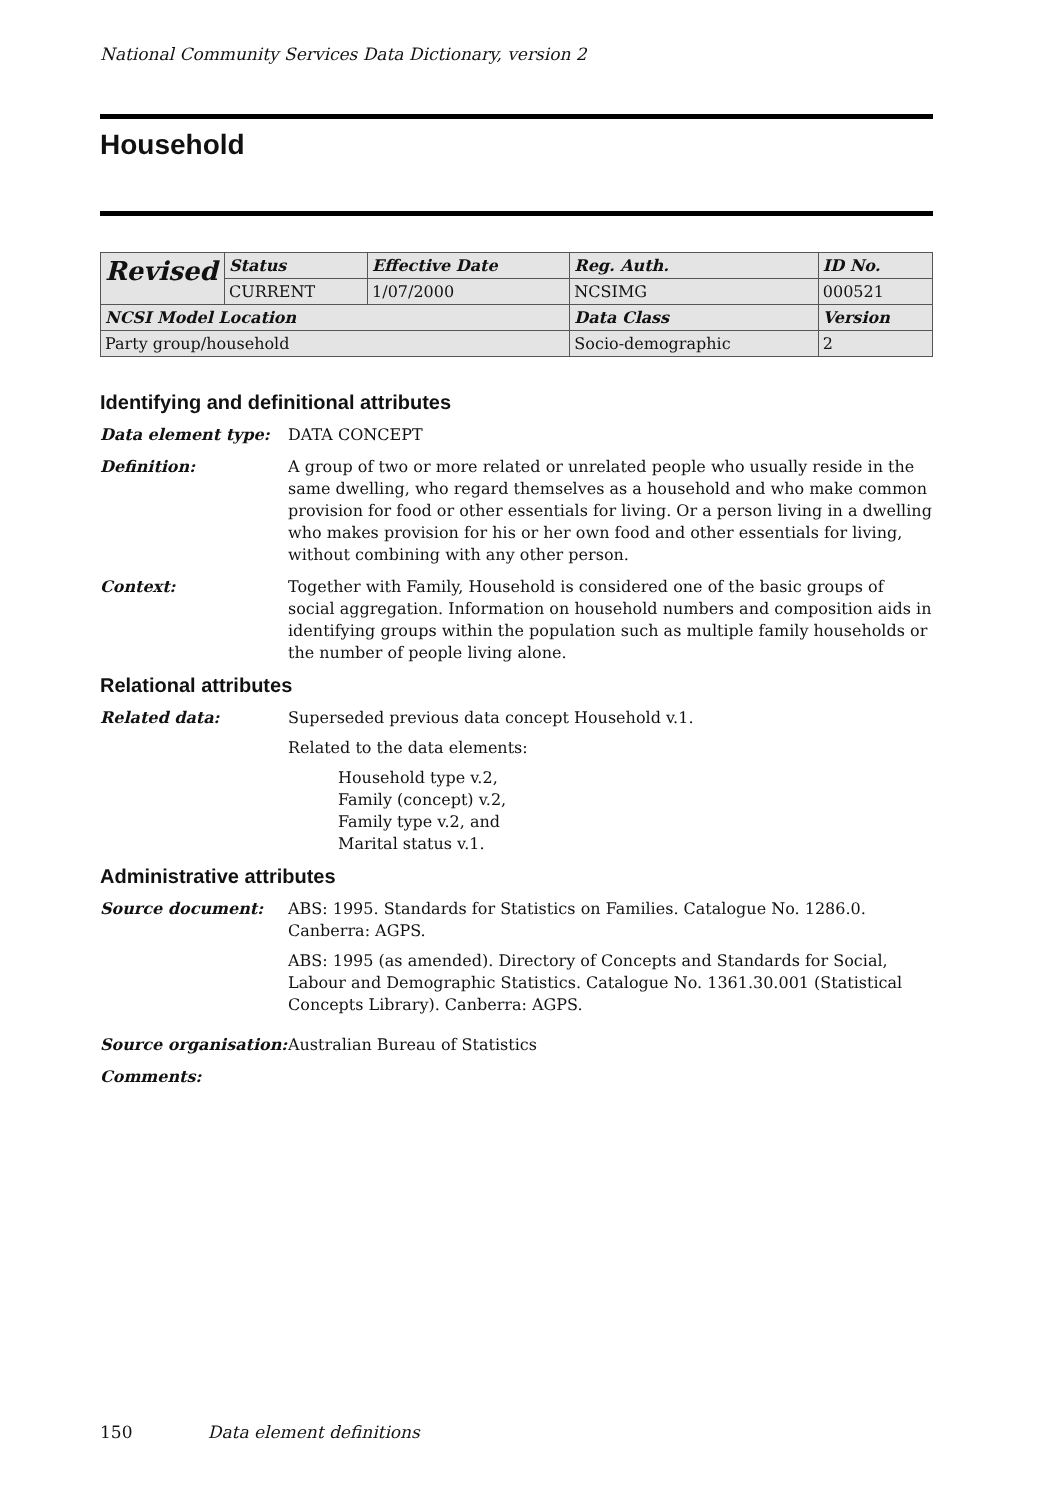National Community Services Data Dictionary, version 2
Household
| Revised | Status | Effective Date | Reg. Auth. | ID No. |
| | CURRENT | 1/07/2000 | NCSIMG | 000521 |
| NCSI Model Location | | | Data Class | Version |
| Party group/household | | | Socio-demographic | 2 |
Identifying and definitional attributes
Data element type: DATA CONCEPT
Definition: A group of two or more related or unrelated people who usually reside in the same dwelling, who regard themselves as a household and who make common provision for food or other essentials for living. Or a person living in a dwelling who makes provision for his or her own food and other essentials for living, without combining with any other person.
Context: Together with Family, Household is considered one of the basic groups of social aggregation. Information on household numbers and composition aids in identifying groups within the population such as multiple family households or the number of people living alone.
Relational attributes
Related data: Superseded previous data concept Household v.1.
Related to the data elements:
Household type v.2,
Family (concept) v.2,
Family type v.2, and
Marital status v.1.
Administrative attributes
Source document: ABS: 1995. Standards for Statistics on Families. Catalogue No. 1286.0. Canberra: AGPS.
ABS: 1995 (as amended). Directory of Concepts and Standards for Social, Labour and Demographic Statistics. Catalogue No. 1361.30.001 (Statistical Concepts Library). Canberra: AGPS.
Source organisation:
Australian Bureau of Statistics
Comments:
150 Data element definitions